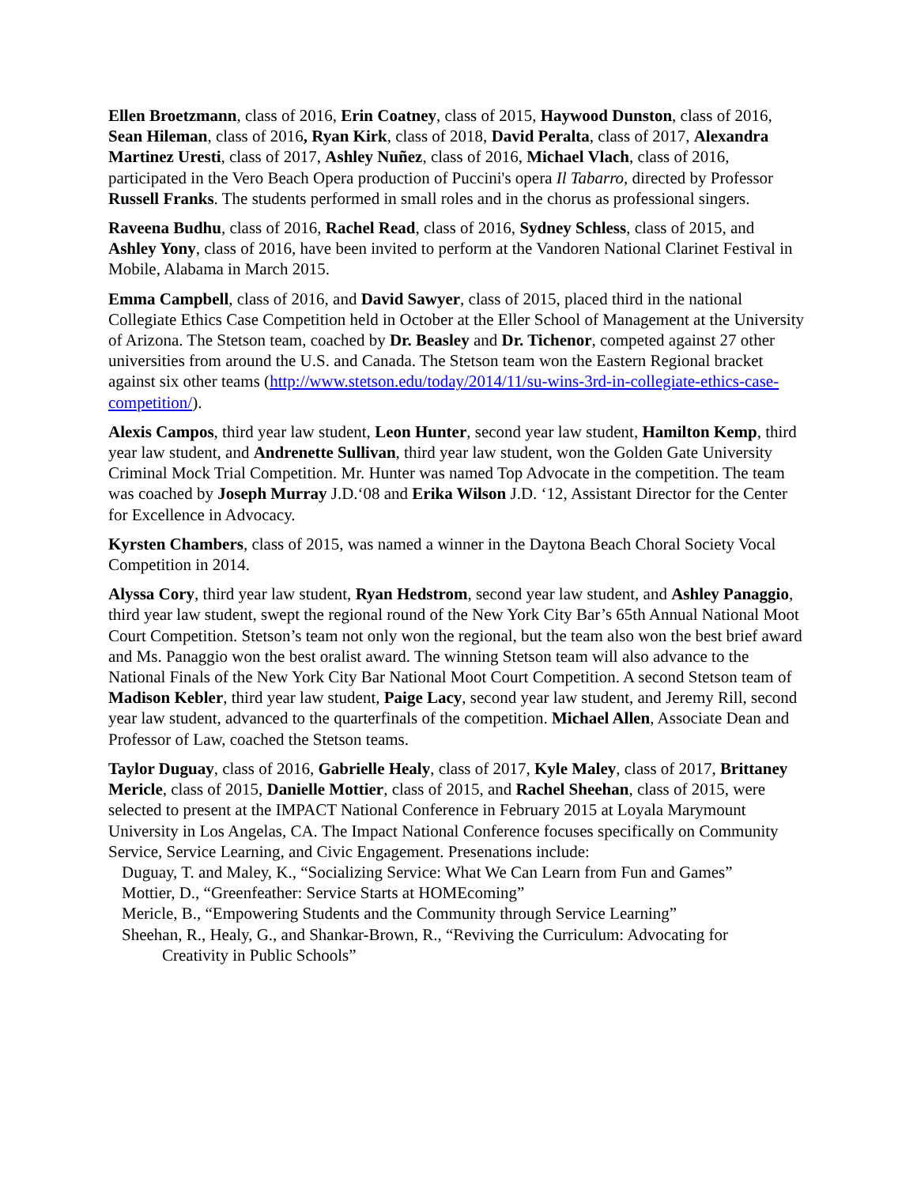Ellen Broetzmann, class of 2016, Erin Coatney, class of 2015, Haywood Dunston, class of 2016, Sean Hileman, class of 2016, Ryan Kirk, class of 2018, David Peralta, class of 2017, Alexandra Martinez Uresti, class of 2017, Ashley Nuñez, class of 2016, Michael Vlach, class of 2016, participated in the Vero Beach Opera production of Puccini's opera Il Tabarro, directed by Professor Russell Franks. The students performed in small roles and in the chorus as professional singers.
Raveena Budhu, class of 2016, Rachel Read, class of 2016, Sydney Schless, class of 2015, and Ashley Yony, class of 2016, have been invited to perform at the Vandoren National Clarinet Festival in Mobile, Alabama in March 2015.
Emma Campbell, class of 2016, and David Sawyer, class of 2015, placed third in the national Collegiate Ethics Case Competition held in October at the Eller School of Management at the University of Arizona. The Stetson team, coached by Dr. Beasley and Dr. Tichenor, competed against 27 other universities from around the U.S. and Canada. The Stetson team won the Eastern Regional bracket against six other teams (http://www.stetson.edu/today/2014/11/su-wins-3rd-in-collegiate-ethics-case-competition/).
Alexis Campos, third year law student, Leon Hunter, second year law student, Hamilton Kemp, third year law student, and Andrenette Sullivan, third year law student, won the Golden Gate University Criminal Mock Trial Competition. Mr. Hunter was named Top Advocate in the competition. The team was coached by Joseph Murray J.D.‘08 and Erika Wilson J.D. ‘12, Assistant Director for the Center for Excellence in Advocacy.
Kyrsten Chambers, class of 2015, was named a winner in the Daytona Beach Choral Society Vocal Competition in 2014.
Alyssa Cory, third year law student, Ryan Hedstrom, second year law student, and Ashley Panaggio, third year law student, swept the regional round of the New York City Bar’s 65th Annual National Moot Court Competition. Stetson’s team not only won the regional, but the team also won the best brief award and Ms. Panaggio won the best oralist award. The winning Stetson team will also advance to the National Finals of the New York City Bar National Moot Court Competition. A second Stetson team of Madison Kebler, third year law student, Paige Lacy, second year law student, and Jeremy Rill, second year law student, advanced to the quarterfinals of the competition. Michael Allen, Associate Dean and Professor of Law, coached the Stetson teams.
Taylor Duguay, class of 2016, Gabrielle Healy, class of 2017, Kyle Maley, class of 2017, Brittaney Mericle, class of 2015, Danielle Mottier, class of 2015, and Rachel Sheehan, class of 2015, were selected to present at the IMPACT National Conference in February 2015 at Loyala Marymount University in Los Angelas, CA. The Impact National Conference focuses specifically on Community Service, Service Learning, and Civic Engagement. Presenations include:
Duguay, T. and Maley, K., “Socializing Service: What We Can Learn from Fun and Games”
Mottier, D., “Greenfeather: Service Starts at HOMEcoming”
Mericle, B., “Empowering Students and the Community through Service Learning”
Sheehan, R., Healy, G., and Shankar-Brown, R., “Reviving the Curriculum: Advocating for
Creativity in Public Schools”